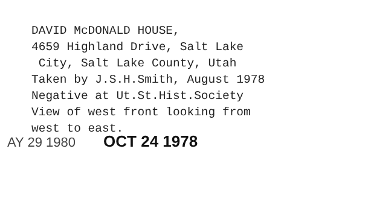DAVID McDONALD HOUSE,
4659 Highland Drive, Salt Lake
City, Salt Lake County, Utah
Taken by J.S.H.Smith, August 1978
Negative at Ut.St.Hist.Society
View of west front looking from
west to east.
AY 29 1980 OCT 24 1978